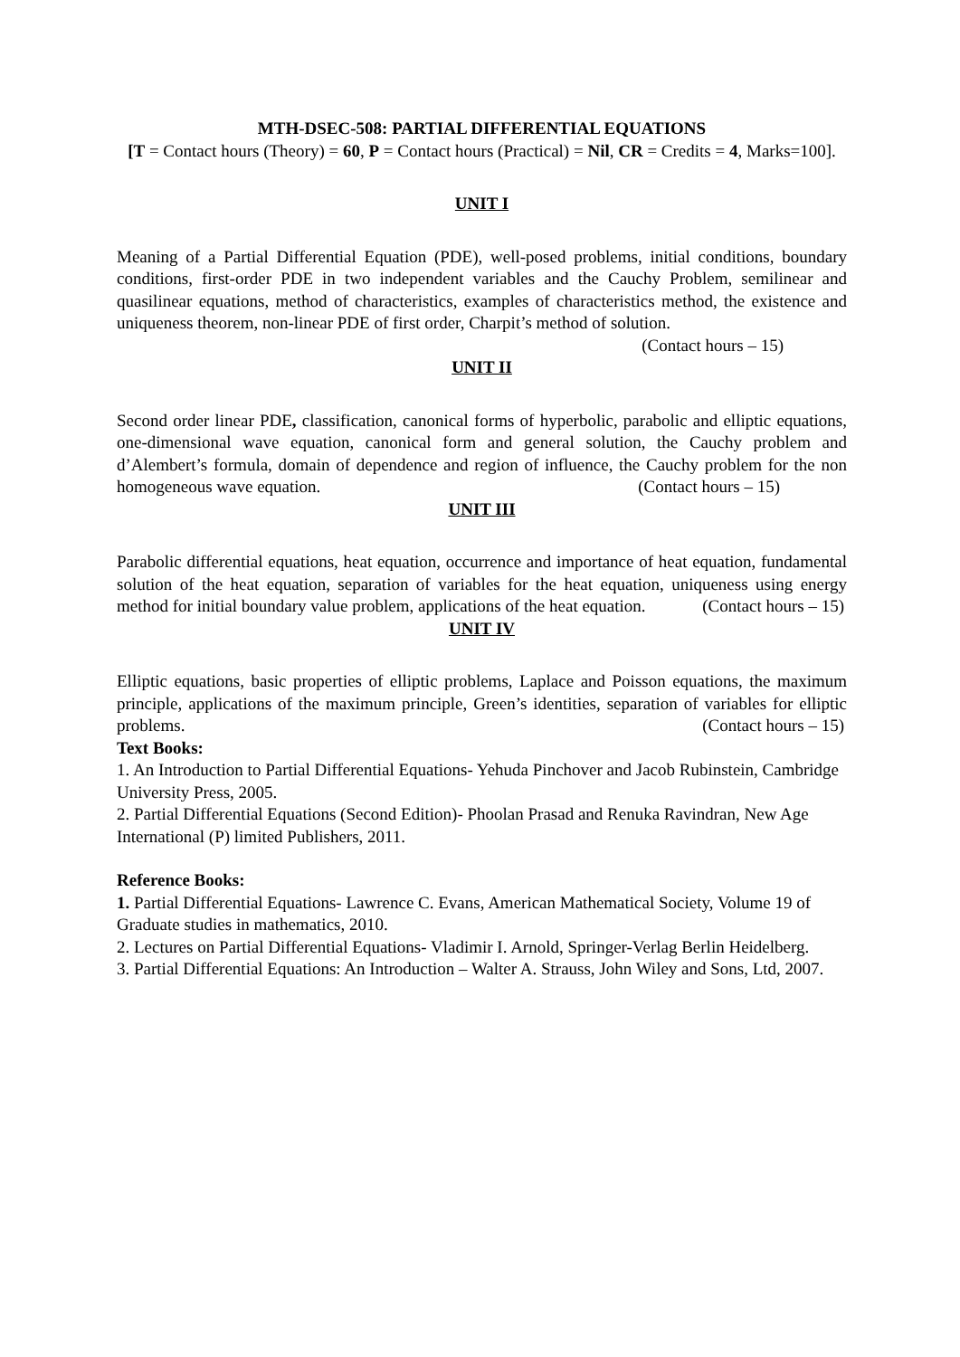MTH-DSEC-508: PARTIAL DIFFERENTIAL EQUATIONS
[T = Contact hours (Theory) = 60, P = Contact hours (Practical) = Nil, CR = Credits = 4, Marks=100].
UNIT I
Meaning of a Partial Differential Equation (PDE), well-posed problems, initial conditions, boundary conditions, first-order PDE in two independent variables and the Cauchy Problem, semilinear and quasilinear equations, method of characteristics, examples of characteristics method, the existence and uniqueness theorem, non-linear PDE of first order, Charpit’s method of solution. (Contact hours – 15)
UNIT II
Second order linear PDE, classification, canonical forms of hyperbolic, parabolic and elliptic equations, one-dimensional wave equation, canonical form and general solution, the Cauchy problem and d’Alembert’s formula, domain of dependence and region of influence, the Cauchy problem for the non homogeneous wave equation. (Contact hours – 15)
UNIT III
Parabolic differential equations, heat equation, occurrence and importance of heat equation, fundamental solution of the heat equation, separation of variables for the heat equation, uniqueness using energy method for initial boundary value problem, applications of the heat equation. (Contact hours – 15)
UNIT IV
Elliptic equations, basic properties of elliptic problems, Laplace and Poisson equations, the maximum principle, applications of the maximum principle, Green’s identities, separation of variables for elliptic problems. (Contact hours – 15)
Text Books:
1. An Introduction to Partial Differential Equations- Yehuda Pinchover and Jacob Rubinstein, Cambridge University Press, 2005.
2. Partial Differential Equations (Second Edition)- Phoolan Prasad and Renuka Ravindran, New Age International (P) limited Publishers, 2011.
Reference Books:
1. Partial Differential Equations- Lawrence C. Evans, American Mathematical Society, Volume 19 of Graduate studies in mathematics, 2010.
2. Lectures on Partial Differential Equations- Vladimir I. Arnold, Springer-Verlag Berlin Heidelberg.
3. Partial Differential Equations: An Introduction – Walter A. Strauss, John Wiley and Sons, Ltd, 2007.